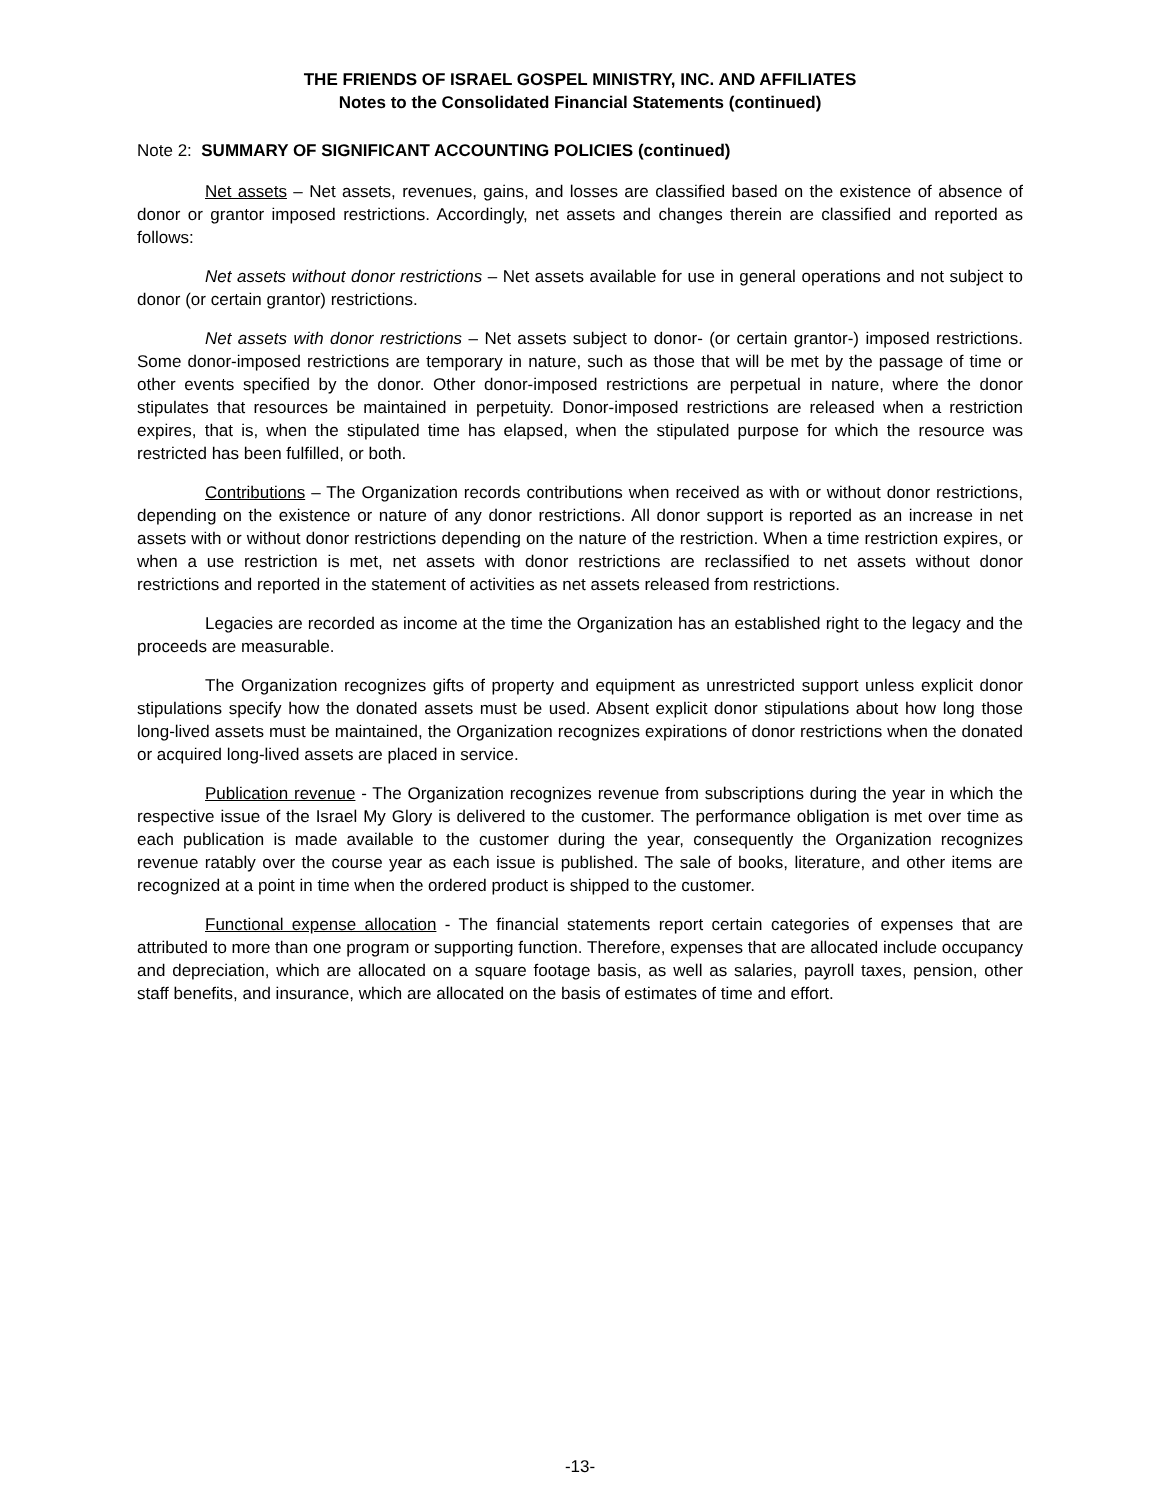THE FRIENDS OF ISRAEL GOSPEL MINISTRY, INC. AND AFFILIATES
Notes to the Consolidated Financial Statements (continued)
Note 2: SUMMARY OF SIGNIFICANT ACCOUNTING POLICIES (continued)
Net assets – Net assets, revenues, gains, and losses are classified based on the existence of absence of donor or grantor imposed restrictions. Accordingly, net assets and changes therein are classified and reported as follows:
Net assets without donor restrictions – Net assets available for use in general operations and not subject to donor (or certain grantor) restrictions.
Net assets with donor restrictions – Net assets subject to donor- (or certain grantor-) imposed restrictions. Some donor-imposed restrictions are temporary in nature, such as those that will be met by the passage of time or other events specified by the donor. Other donor-imposed restrictions are perpetual in nature, where the donor stipulates that resources be maintained in perpetuity. Donor-imposed restrictions are released when a restriction expires, that is, when the stipulated time has elapsed, when the stipulated purpose for which the resource was restricted has been fulfilled, or both.
Contributions – The Organization records contributions when received as with or without donor restrictions, depending on the existence or nature of any donor restrictions. All donor support is reported as an increase in net assets with or without donor restrictions depending on the nature of the restriction. When a time restriction expires, or when a use restriction is met, net assets with donor restrictions are reclassified to net assets without donor restrictions and reported in the statement of activities as net assets released from restrictions.
Legacies are recorded as income at the time the Organization has an established right to the legacy and the proceeds are measurable.
The Organization recognizes gifts of property and equipment as unrestricted support unless explicit donor stipulations specify how the donated assets must be used. Absent explicit donor stipulations about how long those long-lived assets must be maintained, the Organization recognizes expirations of donor restrictions when the donated or acquired long-lived assets are placed in service.
Publication revenue - The Organization recognizes revenue from subscriptions during the year in which the respective issue of the Israel My Glory is delivered to the customer. The performance obligation is met over time as each publication is made available to the customer during the year, consequently the Organization recognizes revenue ratably over the course year as each issue is published. The sale of books, literature, and other items are recognized at a point in time when the ordered product is shipped to the customer.
Functional expense allocation - The financial statements report certain categories of expenses that are attributed to more than one program or supporting function. Therefore, expenses that are allocated include occupancy and depreciation, which are allocated on a square footage basis, as well as salaries, payroll taxes, pension, other staff benefits, and insurance, which are allocated on the basis of estimates of time and effort.
-13-